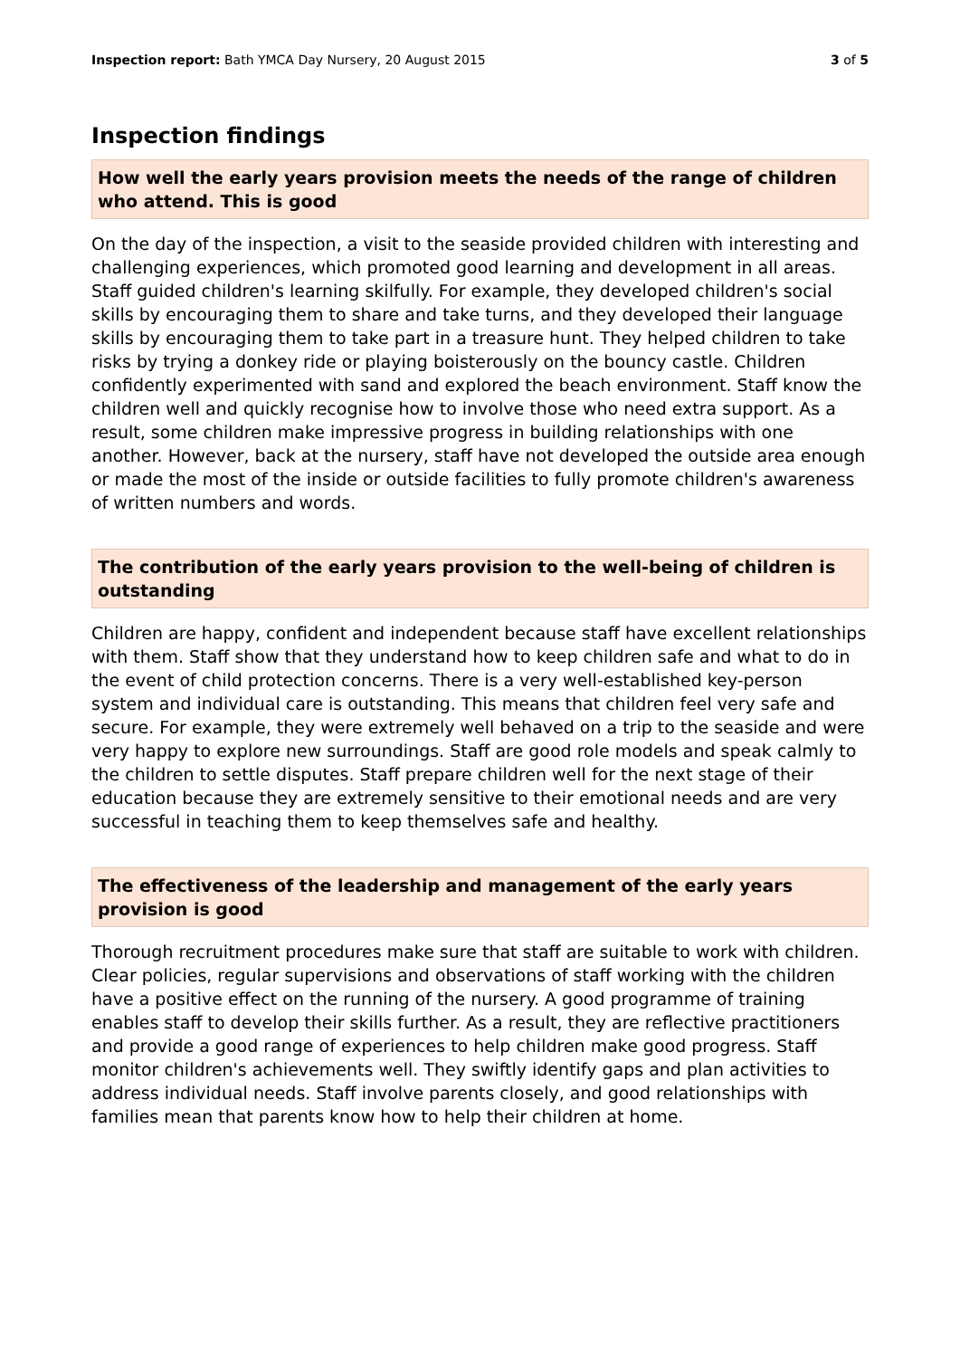Inspection report: Bath YMCA Day Nursery, 20 August 2015
3 of 5
Inspection findings
How well the early years provision meets the needs of the range of children who attend. This is good
On the day of the inspection, a visit to the seaside provided children with interesting and challenging experiences, which promoted good learning and development in all areas. Staff guided children's learning skilfully. For example, they developed children's social skills by encouraging them to share and take turns, and they developed their language skills by encouraging them to take part in a treasure hunt. They helped children to take risks by trying a donkey ride or playing boisterously on the bouncy castle. Children confidently experimented with sand and explored the beach environment. Staff know the children well and quickly recognise how to involve those who need extra support. As a result, some children make impressive progress in building relationships with one another. However, back at the nursery, staff have not developed the outside area enough or made the most of the inside or outside facilities to fully promote children's awareness of written numbers and words.
The contribution of the early years provision to the well-being of children is outstanding
Children are happy, confident and independent because staff have excellent relationships with them. Staff show that they understand how to keep children safe and what to do in the event of child protection concerns. There is a very well-established key-person system and individual care is outstanding. This means that children feel very safe and secure. For example, they were extremely well behaved on a trip to the seaside and were very happy to explore new surroundings. Staff are good role models and speak calmly to the children to settle disputes. Staff prepare children well for the next stage of their education because they are extremely sensitive to their emotional needs and are very successful in teaching them to keep themselves safe and healthy.
The effectiveness of the leadership and management of the early years provision is good
Thorough recruitment procedures make sure that staff are suitable to work with children. Clear policies, regular supervisions and observations of staff working with the children have a positive effect on the running of the nursery. A good programme of training enables staff to develop their skills further. As a result, they are reflective practitioners and provide a good range of experiences to help children make good progress. Staff monitor children's achievements well. They swiftly identify gaps and plan activities to address individual needs. Staff involve parents closely, and good relationships with families mean that parents know how to help their children at home.